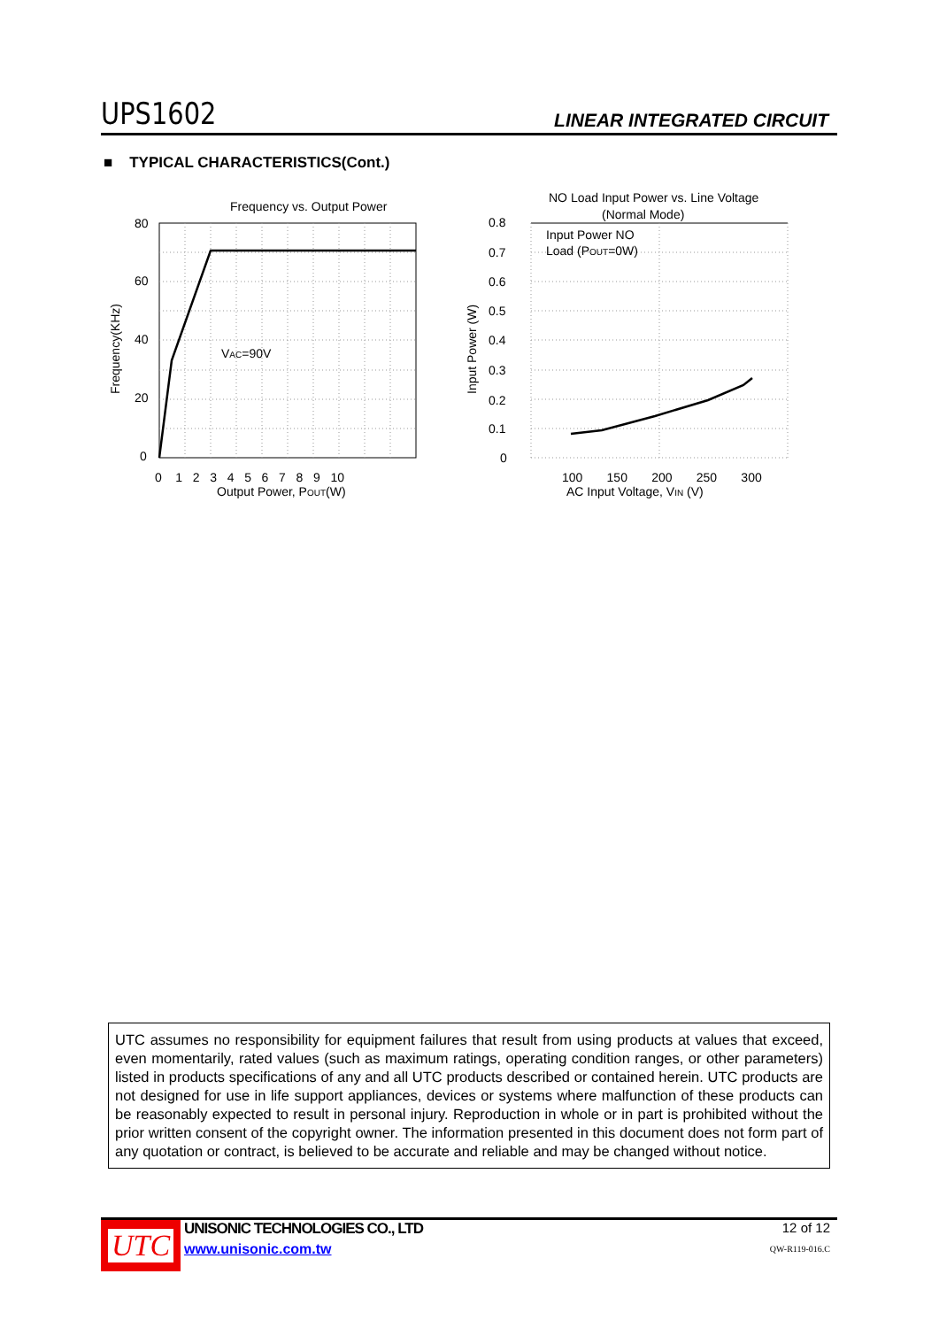UPS1602 LINEAR INTEGRATED CIRCUIT
■ TYPICAL CHARACTERISTICS(Cont.)
Frequency vs. Output Power
VAC=90V
80
60
40
20
0
0 1 2 3 4 5 6 7 8 9 10
Output Power, POUT(W)
Frequency(KHz)
NO Load Input Power vs. Line Voltage
(Normal Mode)
Input Power NO
Load (POUT=0W)
0.8
0.7
0.6
0.5
0.4
0.3
0.2
0.1
0
100 150 200 250 300
AC Input Voltage, VIN (V)
Input Power (W)
UTC assumes no responsibility for equipment failures that result from using products at values that exceed, even momentarily, rated values (such as maximum ratings, operating condition ranges, or other parameters) listed in products specifications of any and all UTC products described or contained herein. UTC products are not designed for use in life support appliances, devices or systems where malfunction of these products can be reasonably expected to result in personal injury. Reproduction in whole or in part is prohibited without the prior written consent of the copyright owner. The information presented in this document does not form part of any quotation or contract, is believed to be accurate and reliable and may be changed without notice.
UTC
UNISONIC TECHNOLOGIES CO., LTD
www.unisonic.com.tw
12 of 12
QW-R119-016.C